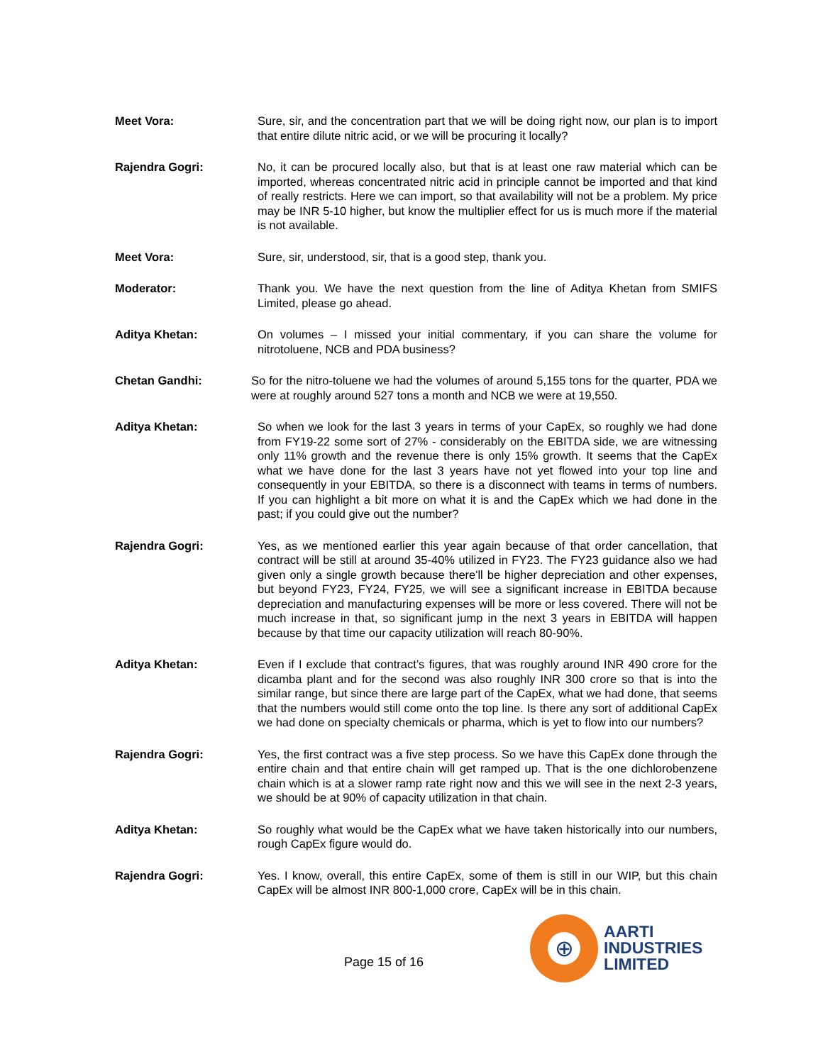Meet Vora: Sure, sir, and the concentration part that we will be doing right now, our plan is to import that entire dilute nitric acid, or we will be procuring it locally?
Rajendra Gogri: No, it can be procured locally also, but that is at least one raw material which can be imported, whereas concentrated nitric acid in principle cannot be imported and that kind of really restricts. Here we can import, so that availability will not be a problem. My price may be INR 5-10 higher, but know the multiplier effect for us is much more if the material is not available.
Meet Vora: Sure, sir, understood, sir, that is a good step, thank you.
Moderator: Thank you. We have the next question from the line of Aditya Khetan from SMIFS Limited, please go ahead.
Aditya Khetan: On volumes – I missed your initial commentary, if you can share the volume for nitrotoluene, NCB and PDA business?
Chetan Gandhi: So for the nitro-toluene we had the volumes of around 5,155 tons for the quarter, PDA we were at roughly around 527 tons a month and NCB we were at 19,550.
Aditya Khetan: So when we look for the last 3 years in terms of your CapEx, so roughly we had done from FY19-22 some sort of 27% - considerably on the EBITDA side, we are witnessing only 11% growth and the revenue there is only 15% growth. It seems that the CapEx what we have done for the last 3 years have not yet flowed into your top line and consequently in your EBITDA, so there is a disconnect with teams in terms of numbers. If you can highlight a bit more on what it is and the CapEx which we had done in the past; if you could give out the number?
Rajendra Gogri: Yes, as we mentioned earlier this year again because of that order cancellation, that contract will be still at around 35-40% utilized in FY23. The FY23 guidance also we had given only a single growth because there'll be higher depreciation and other expenses, but beyond FY23, FY24, FY25, we will see a significant increase in EBITDA because depreciation and manufacturing expenses will be more or less covered. There will not be much increase in that, so significant jump in the next 3 years in EBITDA will happen because by that time our capacity utilization will reach 80-90%.
Aditya Khetan: Even if I exclude that contract’s figures, that was roughly around INR 490 crore for the dicamba plant and for the second was also roughly INR 300 crore so that is into the similar range, but since there are large part of the CapEx, what we had done, that seems that the numbers would still come onto the top line. Is there any sort of additional CapEx we had done on specialty chemicals or pharma, which is yet to flow into our numbers?
Rajendra Gogri: Yes, the first contract was a five step process. So we have this CapEx done through the entire chain and that entire chain will get ramped up. That is the one dichlorobenzene chain which is at a slower ramp rate right now and this we will see in the next 2-3 years, we should be at 90% of capacity utilization in that chain.
Aditya Khetan: So roughly what would be the CapEx what we have taken historically into our numbers, rough CapEx figure would do.
Rajendra Gogri: Yes. I know, overall, this entire CapEx, some of them is still in our WIP, but this chain CapEx will be almost INR 800-1,000 crore, CapEx will be in this chain.
Page 15 of 16
⊕
AARTI
INDUSTRIES
LIMITED